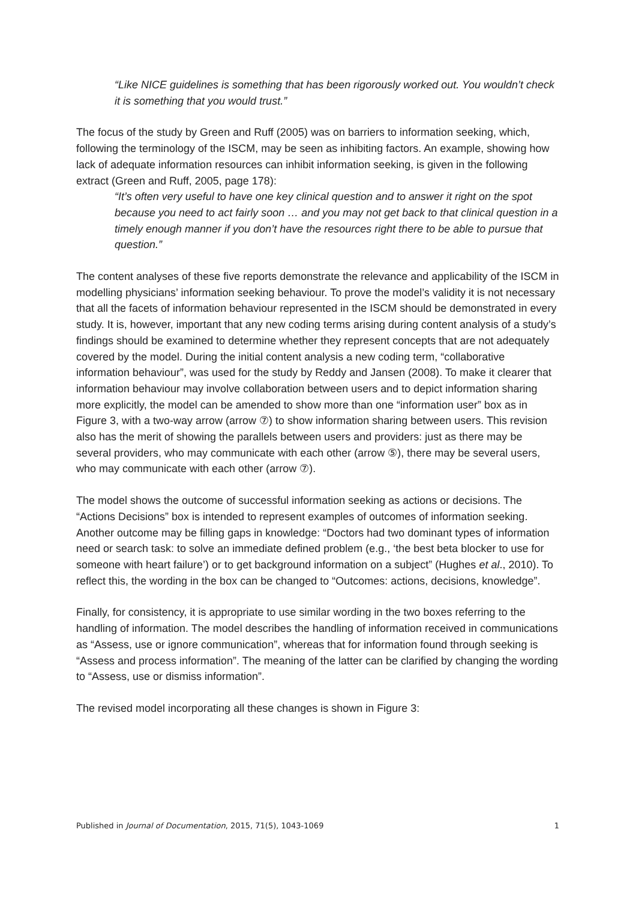“Like NICE guidelines is something that has been rigorously worked out. You wouldn’t check it is something that you would trust.”
The focus of the study by Green and Ruff (2005) was on barriers to information seeking, which, following the terminology of the ISCM, may be seen as inhibiting factors. An example, showing how lack of adequate information resources can inhibit information seeking, is given in the following extract (Green and Ruff, 2005, page 178):
“It’s often very useful to have one key clinical question and to answer it right on the spot because you need to act fairly soon … and you may not get back to that clinical question in a timely enough manner if you don’t have the resources right there to be able to pursue that question.”
The content analyses of these five reports demonstrate the relevance and applicability of the ISCM in modelling physicians’ information seeking behaviour. To prove the model’s validity it is not necessary that all the facets of information behaviour represented in the ISCM should be demonstrated in every study. It is, however, important that any new coding terms arising during content analysis of a study’s findings should be examined to determine whether they represent concepts that are not adequately covered by the model. During the initial content analysis a new coding term, “collaborative information behaviour”, was used for the study by Reddy and Jansen (2008). To make it clearer that information behaviour may involve collaboration between users and to depict information sharing more explicitly, the model can be amended to show more than one “information user” box as in Figure 3, with a two-way arrow (arrow ⑦) to show information sharing between users. This revision also has the merit of showing the parallels between users and providers: just as there may be several providers, who may communicate with each other (arrow ⑤), there may be several users, who may communicate with each other (arrow ⑦).
The model shows the outcome of successful information seeking as actions or decisions. The “Actions Decisions” box is intended to represent examples of outcomes of information seeking. Another outcome may be filling gaps in knowledge: “Doctors had two dominant types of information need or search task: to solve an immediate defined problem (e.g., ‘the best beta blocker to use for someone with heart failure’) or to get background information on a subject” (Hughes et al., 2010). To reflect this, the wording in the box can be changed to “Outcomes: actions, decisions, knowledge”.
Finally, for consistency, it is appropriate to use similar wording in the two boxes referring to the handling of information. The model describes the handling of information received in communications as “Assess, use or ignore communication”, whereas that for information found through seeking is “Assess and process information”. The meaning of the latter can be clarified by changing the wording to “Assess, use or dismiss information”.
The revised model incorporating all these changes is shown in Figure 3:
Published in Journal of Documentation, 2015, 71(5), 1043-1069 1